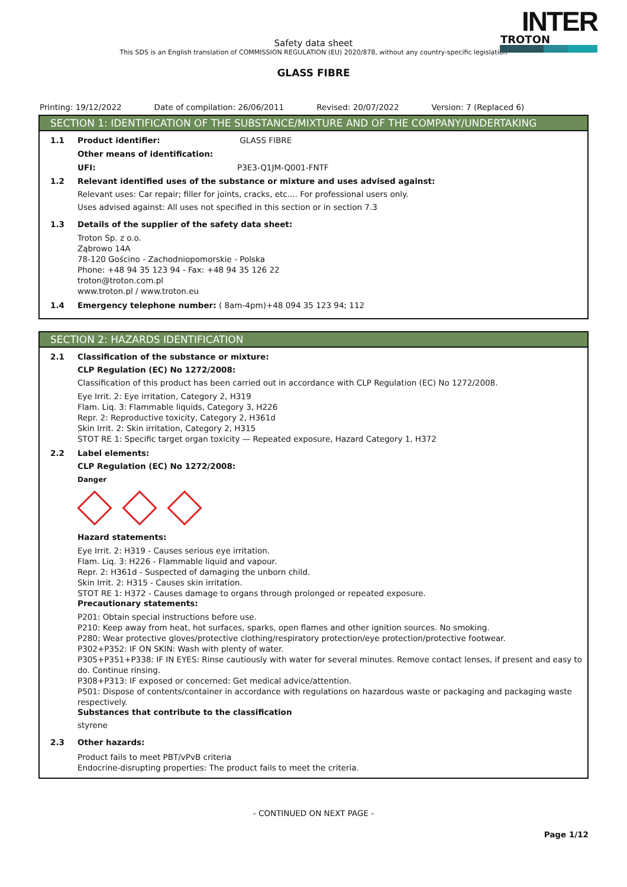INTER
TROTON
Safety data sheet
This SDS is an English translation of COMMISSION REGULATION (EU) 2020/878, without any country-specific legislation
GLASS FIBRE
Printing: 19/12/2022 Date of compilation: 26/06/2011 Revised: 20/07/2022 Version: 7 (Replaced 6)
SECTION 1: IDENTIFICATION OF THE SUBSTANCE/MIXTURE AND OF THE COMPANY/UNDERTAKING
1.1 Product identifier: GLASS FIBRE
Other means of identification:
UFI: P3E3-Q1JM-Q001-FNTF
1.2 Relevant identified uses of the substance or mixture and uses advised against:
Relevant uses: Car repair; filler for joints, cracks, etc.... For professional users only.
Uses advised against: All uses not specified in this section or in section 7.3
1.3 Details of the supplier of the safety data sheet:
Troton Sp. z o.o.
Ząbrowo 14A
78-120 Gościno - Zachodniopomorskie - Polska
Phone: +48 94 35 123 94 - Fax: +48 94 35 126 22
troton@troton.com.pl
www.troton.pl / www.troton.eu
1.4 Emergency telephone number: ( 8am-4pm)+48 094 35 123 94; 112
SECTION 2: HAZARDS IDENTIFICATION
2.1 Classification of the substance or mixture:
CLP Regulation (EC) No 1272/2008:
Classification of this product has been carried out in accordance with CLP Regulation (EC) No 1272/2008.
Eye Irrit. 2: Eye irritation, Category 2, H319
Flam. Liq. 3: Flammable liquids, Category 3, H226
Repr. 2: Reproductive toxicity, Category 2, H361d
Skin Irrit. 2: Skin irritation, Category 2, H315
STOT RE 1: Specific target organ toxicity — Repeated exposure, Hazard Category 1, H372
2.2 Label elements:
CLP Regulation (EC) No 1272/2008:
Danger
Hazard statements:
Eye Irrit. 2: H319 - Causes serious eye irritation.
Flam. Liq. 3: H226 - Flammable liquid and vapour.
Repr. 2: H361d - Suspected of damaging the unborn child.
Skin Irrit. 2: H315 - Causes skin irritation.
STOT RE 1: H372 - Causes damage to organs through prolonged or repeated exposure.
Precautionary statements:
P201: Obtain special instructions before use.
P210: Keep away from heat, hot surfaces, sparks, open flames and other ignition sources. No smoking.
P280: Wear protective gloves/protective clothing/respiratory protection/eye protection/protective footwear.
P302+P352: IF ON SKIN: Wash with plenty of water.
P305+P351+P338: IF IN EYES: Rinse cautiously with water for several minutes. Remove contact lenses, if present and easy to do. Continue rinsing.
P308+P313: IF exposed or concerned: Get medical advice/attention.
P501: Dispose of contents/container in accordance with regulations on hazardous waste or packaging and packaging waste respectively.
Substances that contribute to the classification
styrene
2.3 Other hazards:
Product fails to meet PBT/vPvB criteria
Endocrine-disrupting properties: The product fails to meet the criteria.
- CONTINUED ON NEXT PAGE -
Page 1/12